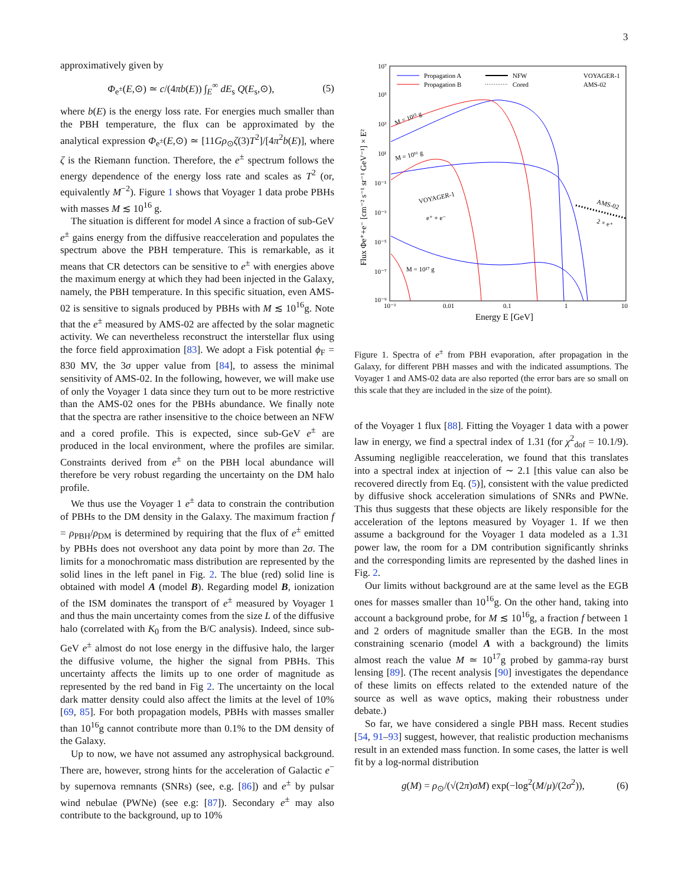3
approximatively given by
Φ<sub>e<sup>±</sup></sub>(E,⊙) ≃ c/(4πb(E)) ∫<sub>E</sub><sup>∞</sup> dE<sub>s</sub> Q(E<sub>s</sub>,⊙), (5)
where b(E) is the energy loss rate. For energies much smaller than the PBH temperature, the flux can be approximated by the analytical expression Φ<sub>e<sup>±</sup></sub>(E,⊙) ≃ [11Gρ<sub>⊙</sub>ζ(3)T<sup>2</sup>]/[4π<sup>2</sup>b(E)], where ζ is the Riemann function. Therefore, the e<sup>±</sup> spectrum follows the energy dependence of the energy loss rate and scales as T<sup>2</sup> (or, equivalently M<sup>−2</sup>). Figure 1 shows that Voyager 1 data probe PBHs with masses M ≲ 10<sup>16</sup> g.
The situation is different for model A since a fraction of sub-GeV e<sup>±</sup> gains energy from the diffusive reacceleration and populates the spectrum above the PBH temperature. This is remarkable, as it means that CR detectors can be sensitive to e<sup>±</sup> with energies above the maximum energy at which they had been injected in the Galaxy, namely, the PBH temperature. In this specific situation, even AMS-02 is sensitive to signals produced by PBHs with M ≲ 10<sup>16</sup>g. Note that the e<sup>±</sup> measured by AMS-02 are affected by the solar magnetic activity. We can nevertheless reconstruct the interstellar flux using the force field approximation [83]. We adopt a Fisk potential ϕ<sub>F</sub> = 830 MV, the 3σ upper value from [84], to assess the minimal sensitivity of AMS-02. In the following, however, we will make use of only the Voyager 1 data since they turn out to be more restrictive than the AMS-02 ones for the PBHs abundance. We finally note that the spectra are rather insensitive to the choice between an NFW and a cored profile. This is expected, since sub-GeV e<sup>±</sup> are produced in the local environment, where the profiles are similar. Constraints derived from e<sup>±</sup> on the PBH local abundance will therefore be very robust regarding the uncertainty on the DM halo profile.
We thus use the Voyager 1 e<sup>±</sup> data to constrain the contribution of PBHs to the DM density in the Galaxy. The maximum fraction f = ρ<sub>PBH</sub>/ρ<sub>DM</sub> is determined by requiring that the flux of e<sup>±</sup> emitted by PBHs does not overshoot any data point by more than 2σ. The limits for a monochromatic mass distribution are represented by the solid lines in the left panel in Fig. 2. The blue (red) solid line is obtained with model A (model B). Regarding model B, ionization of the ISM dominates the transport of e<sup>±</sup> measured by Voyager 1 and thus the main uncertainty comes from the size L of the diffusive halo (correlated with K<sub>0</sub> from the B/C analysis). Indeed, since sub-GeV e<sup>±</sup> almost do not lose energy in the diffusive halo, the larger the diffusive volume, the higher the signal from PBHs. This uncertainty affects the limits up to one order of magnitude as represented by the red band in Fig 2. The uncertainty on the local dark matter density could also affect the limits at the level of 10% [69, 85]. For both propagation models, PBHs with masses smaller than 10<sup>16</sup>g cannot contribute more than 0.1% to the DM density of the Galaxy.
Up to now, we have not assumed any astrophysical background. There are, however, strong hints for the acceleration of Galactic e<sup>−</sup> by supernova remnants (SNRs) (see, e.g. [86]) and e<sup>±</sup> by pulsar wind nebulae (PWNe) (see e.g: [87]). Secondary e<sup>±</sup> may also contribute to the background, up to 10%
10⁷
10⁵
10³
10¹
10⁻¹
10⁻³
10⁻⁵
10⁻⁷
10⁻⁹
10⁻³
0.01
0.1
1
10
Energy E [GeV]
Flux Φe⁺+e⁻ [cm⁻² s⁻¹ sr⁻¹ GeV⁻¹] × E²
Propagation A
Propagation B
NFW
Cored
VOYAGER-1
AMS-02
M = 10¹⁵ g
M = 10¹⁶ g
M = 10¹⁷ g
VOYAGER-1
e⁺ + e⁻
AMS-02
2 × e⁺
Figure 1. Spectra of e<sup>±</sup> from PBH evaporation, after propagation in the Galaxy, for different PBH masses and with the indicated assumptions. The Voyager 1 and AMS-02 data are also reported (the error bars are so small on this scale that they are included in the size of the point).
of the Voyager 1 flux [88]. Fitting the Voyager 1 data with a power law in energy, we find a spectral index of 1.31 (for χ<sup>2</sup><sub>dof</sub> = 10.1/9). Assuming negligible reacceleration, we found that this translates into a spectral index at injection of ∼ 2.1 [this value can also be recovered directly from Eq. (5)], consistent with the value predicted by diffusive shock acceleration simulations of SNRs and PWNe. This thus suggests that these objects are likely responsible for the acceleration of the leptons measured by Voyager 1. If we then assume a background for the Voyager 1 data modeled as a 1.31 power law, the room for a DM contribution significantly shrinks and the corresponding limits are represented by the dashed lines in Fig. 2.
Our limits without background are at the same level as the EGB ones for masses smaller than 10<sup>16</sup>g. On the other hand, taking into account a background probe, for M ≲ 10<sup>16</sup>g, a fraction f between 1 and 2 orders of magnitude smaller than the EGB. In the most constraining scenario (model A with a background) the limits almost reach the value M ≃ 10<sup>17</sup>g probed by gamma-ray burst lensing [89]. (The recent analysis [90] investigates the dependance of these limits on effects related to the extended nature of the source as well as wave optics, making their robustness under debate.)
So far, we have considered a single PBH mass. Recent studies [54, 91–93] suggest, however, that realistic production mechanisms result in an extended mass function. In some cases, the latter is well fit by a log-normal distribution
g(M) = ρ<sub>⊙</sub>/(√(2π)σM) exp(−log<sup>2</sup>(M/μ)/(2σ<sup>2</sup>)), (6)